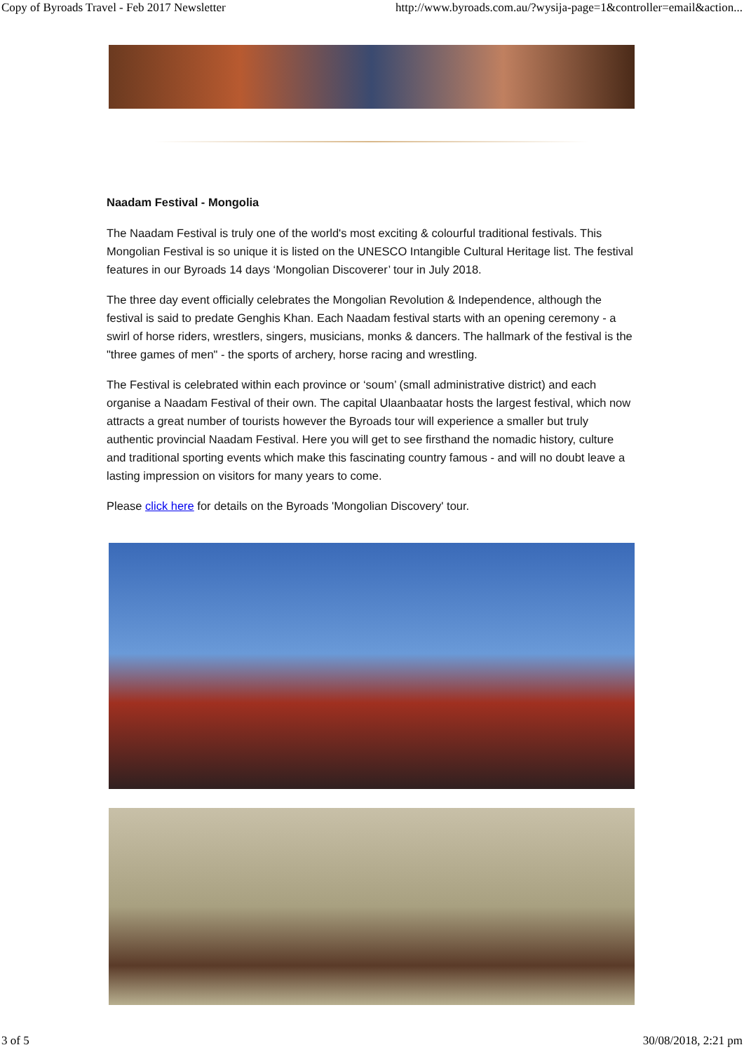Copy of Byroads Travel - Feb 2017 Newsletter http://www.byroads.com.au/?wysija-page=1&controller=email&action...
Naadam Festival - Mongolia
The Naadam Festival is truly one of the world's most exciting & colourful traditional festivals. This Mongolian Festival is so unique it is listed on the UNESCO Intangible Cultural Heritage list. The festival features in our Byroads 14 days ‘Mongolian Discoverer’ tour in July 2018.
The three day event officially celebrates the Mongolian Revolution & Independence, although the festival is said to predate Genghis Khan. Each Naadam festival starts with an opening ceremony - a swirl of horse riders, wrestlers, singers, musicians, monks & dancers. The hallmark of the festival is the "three games of men" - the sports of archery, horse racing and wrestling.
The Festival is celebrated within each province or ‘soum’ (small administrative district) and each organise a Naadam Festival of their own. The capital Ulaanbaatar hosts the largest festival, which now attracts a great number of tourists however the Byroads tour will experience a smaller but truly authentic provincial Naadam Festival. Here you will get to see firsthand the nomadic history, culture and traditional sporting events which make this fascinating country famous - and will no doubt leave a lasting impression on visitors for many years to come.
Please click here for details on the Byroads 'Mongolian Discovery' tour.
3 of 5 30/08/2018, 2:21 pm